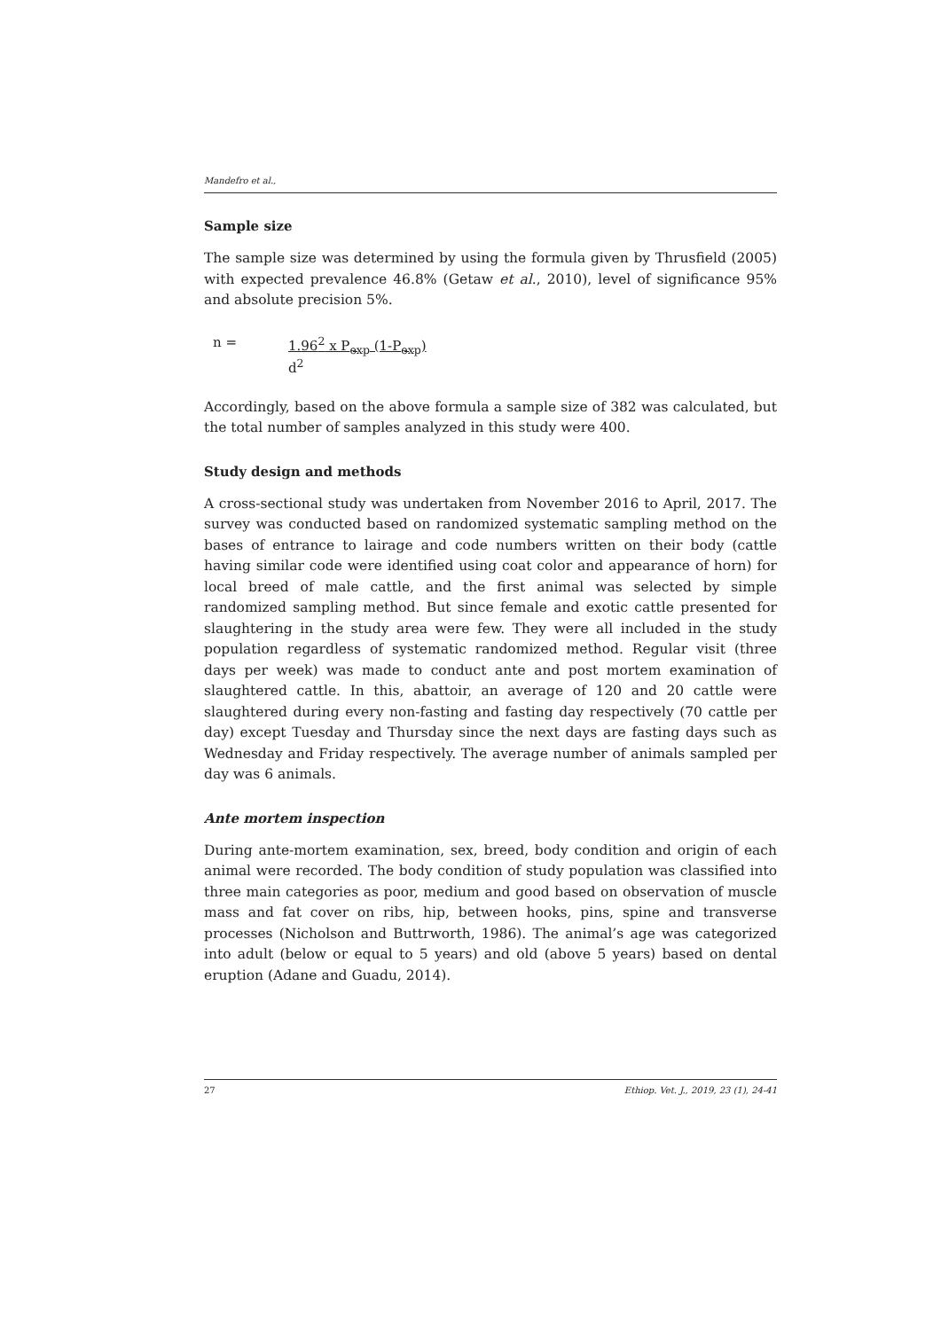Mandefro et al.,
Sample size
The sample size was determined by using the formula given by Thrusfield (2005) with expected prevalence 46.8% (Getaw et al., 2010), level of significance 95% and absolute precision 5%.
n = 1.96<sup>2</sup> x P<sub>exp</sub> (1-P<sub>exp</sub>)
d<sup>2</sup>
Accordingly, based on the above formula a sample size of 382 was calculated, but the total number of samples analyzed in this study were 400.
Study design and methods
A cross-sectional study was undertaken from November 2016 to April, 2017. The survey was conducted based on randomized systematic sampling method on the bases of entrance to lairage and code numbers written on their body (cattle having similar code were identified using coat color and appearance of horn) for local breed of male cattle, and the first animal was selected by simple randomized sampling method. But since female and exotic cattle presented for slaughtering in the study area were few. They were all included in the study population regardless of systematic randomized method. Regular visit (three days per week) was made to conduct ante and post mortem examination of slaughtered cattle. In this, abattoir, an average of 120 and 20 cattle were slaughtered during every non-fasting and fasting day respectively (70 cattle per day) except Tuesday and Thursday since the next days are fasting days such as Wednesday and Friday respectively. The average number of animals sampled per day was 6 animals.
Ante mortem inspection
During ante-mortem examination, sex, breed, body condition and origin of each animal were recorded. The body condition of study population was classified into three main categories as poor, medium and good based on observation of muscle mass and fat cover on ribs, hip, between hooks, pins, spine and transverse processes (Nicholson and Buttrworth, 1986). The animal’s age was categorized into adult (below or equal to 5 years) and old (above 5 years) based on dental eruption (Adane and Guadu, 2014).
27 Ethiop. Vet. J., 2019, 23 (1), 24-41